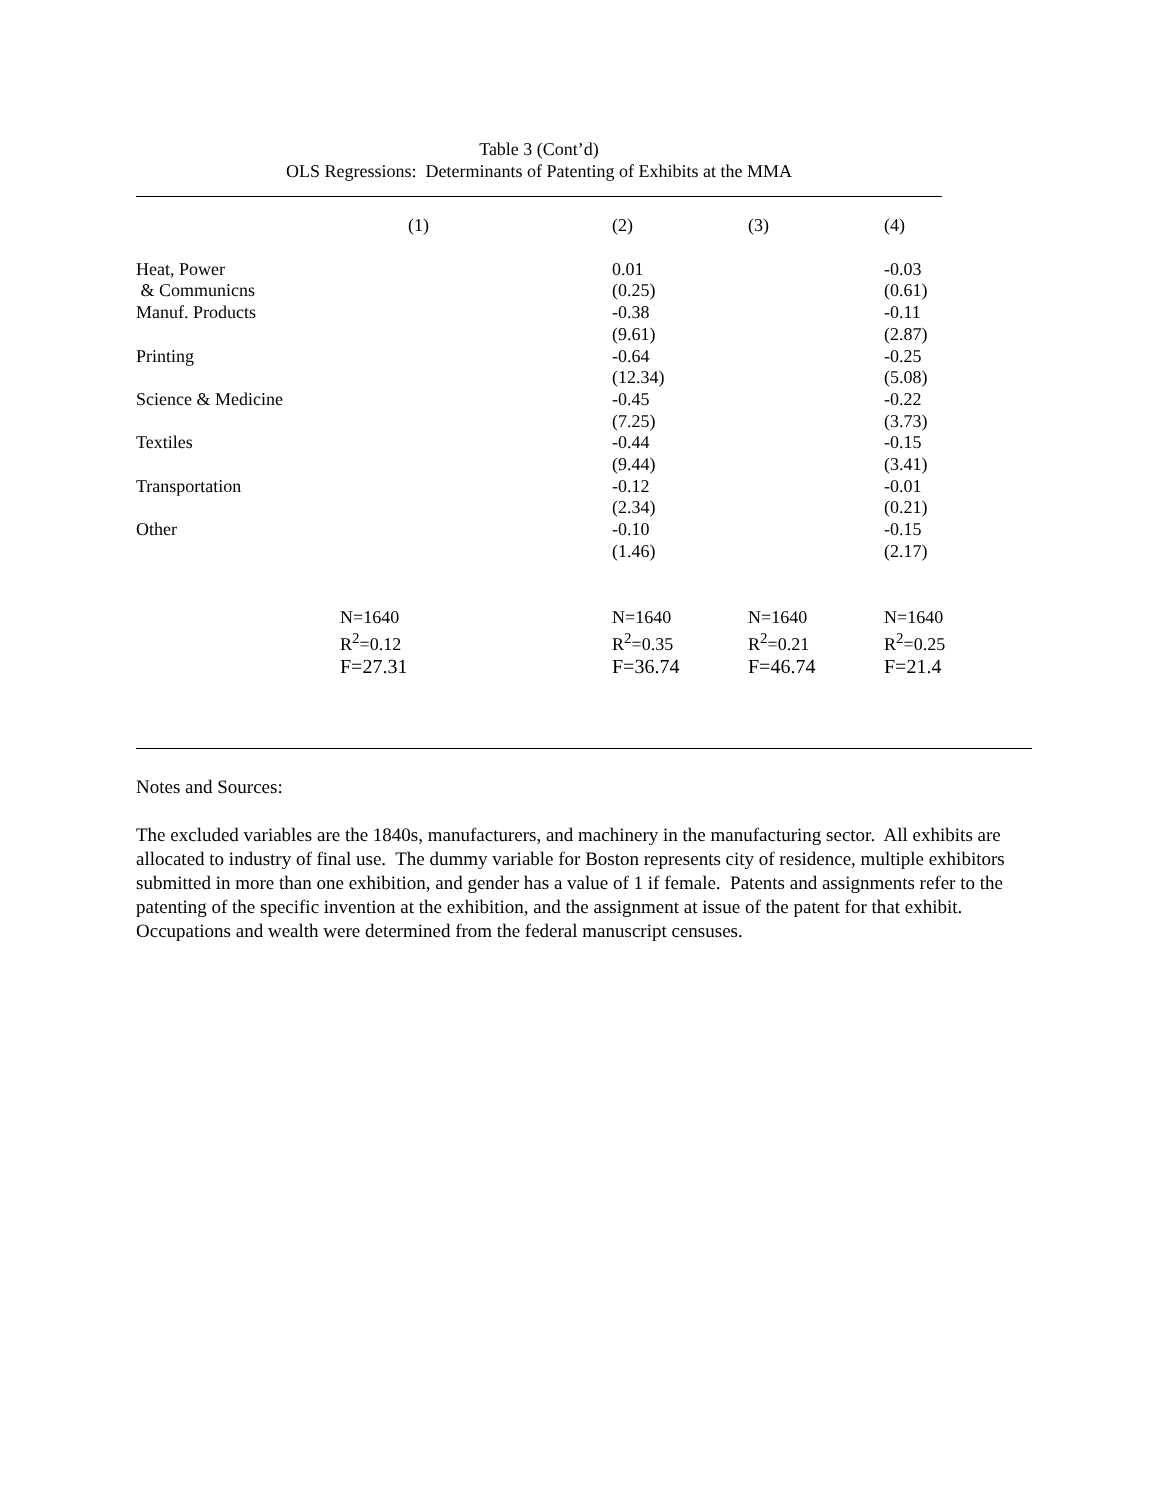Table 3 (Cont’d)
OLS Regressions: Determinants of Patenting of Exhibits at the MMA
| | (1) | (2) | (3) | (4) |
| --- | --- | --- | --- | --- |
| Heat, Power | | 0.01 | | -0.03 |
| & Communicns | | (0.25) | | (0.61) |
| Manuf. Products | | -0.38 | | -0.11 |
| | | (9.61) | | (2.87) |
| Printing | | -0.64 | | -0.25 |
| | | (12.34) | | (5.08) |
| Science & Medicine | | -0.45 | | -0.22 |
| | | (7.25) | | (3.73) |
| Textiles | | -0.44 | | -0.15 |
| | | (9.44) | | (3.41) |
| Transportation | | -0.12 | | -0.01 |
| | | (2.34) | | (0.21) |
| Other | | -0.10 | | -0.15 |
| | | (1.46) | | (2.17) |
| | N=1640 | N=1640 | N=1640 | N=1640 |
| | R<sup>2</sup>=0.12 | R<sup>2</sup>=0.35 | R<sup>2</sup>=0.21 | R<sup>2</sup>=0.25 |
| | F=27.31 | F=36.74 | F=46.74 | F=21.4 |
Notes and Sources:
The excluded variables are the 1840s, manufacturers, and machinery in the manufacturing sector. All exhibits are allocated to industry of final use. The dummy variable for Boston represents city of residence, multiple exhibitors submitted in more than one exhibition, and gender has a value of 1 if female. Patents and assignments refer to the patenting of the specific invention at the exhibition, and the assignment at issue of the patent for that exhibit. Occupations and wealth were determined from the federal manuscript censuses.